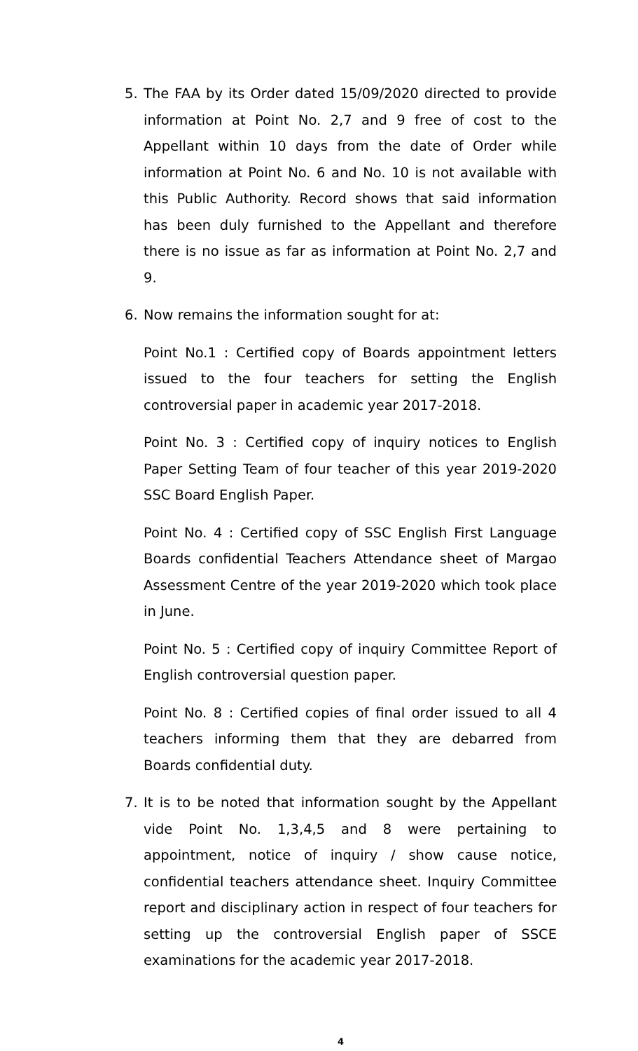5. The FAA by its Order dated 15/09/2020 directed to provide information at Point No. 2,7 and 9 free of cost to the Appellant within 10 days from the date of Order while information at Point No. 6 and No. 10 is not available with this Public Authority. Record shows that said information has been duly furnished to the Appellant and therefore there is no issue as far as information at Point No. 2,7 and 9.
6. Now remains the information sought for at:
Point No.1 : Certified copy of Boards appointment letters issued to the four teachers for setting the English controversial paper in academic year 2017-2018.
Point No. 3 : Certified copy of inquiry notices to English Paper Setting Team of four teacher of this year 2019-2020 SSC Board English Paper.
Point No. 4 : Certified copy of SSC English First Language Boards confidential Teachers Attendance sheet of Margao Assessment Centre of the year 2019-2020 which took place in June.
Point No. 5 : Certified copy of inquiry Committee Report of English controversial question paper.
Point No. 8 : Certified copies of final order issued to all 4 teachers informing them that they are debarred from Boards confidential duty.
7. It is to be noted that information sought by the Appellant vide Point No. 1,3,4,5 and 8 were pertaining to appointment, notice of inquiry / show cause notice, confidential teachers attendance sheet. Inquiry Committee report and disciplinary action in respect of four teachers for setting up the controversial English paper of SSCE examinations for the academic year 2017-2018.
4